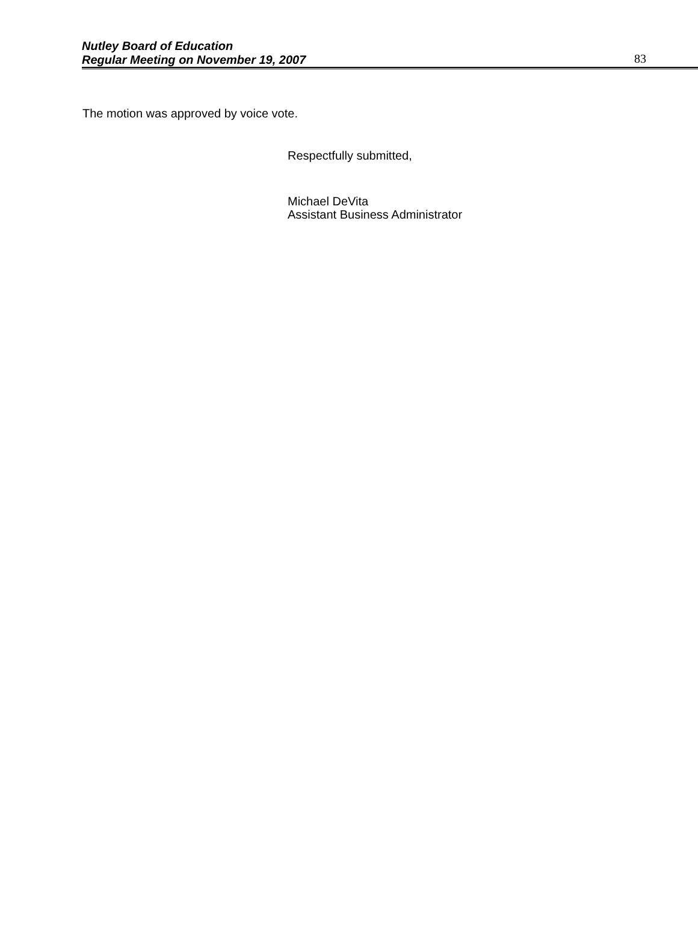Nutley Board of Education
Regular Meeting on November 19, 2007
83
The motion was approved by voice vote.
Respectfully submitted,
Michael DeVita
Assistant Business Administrator